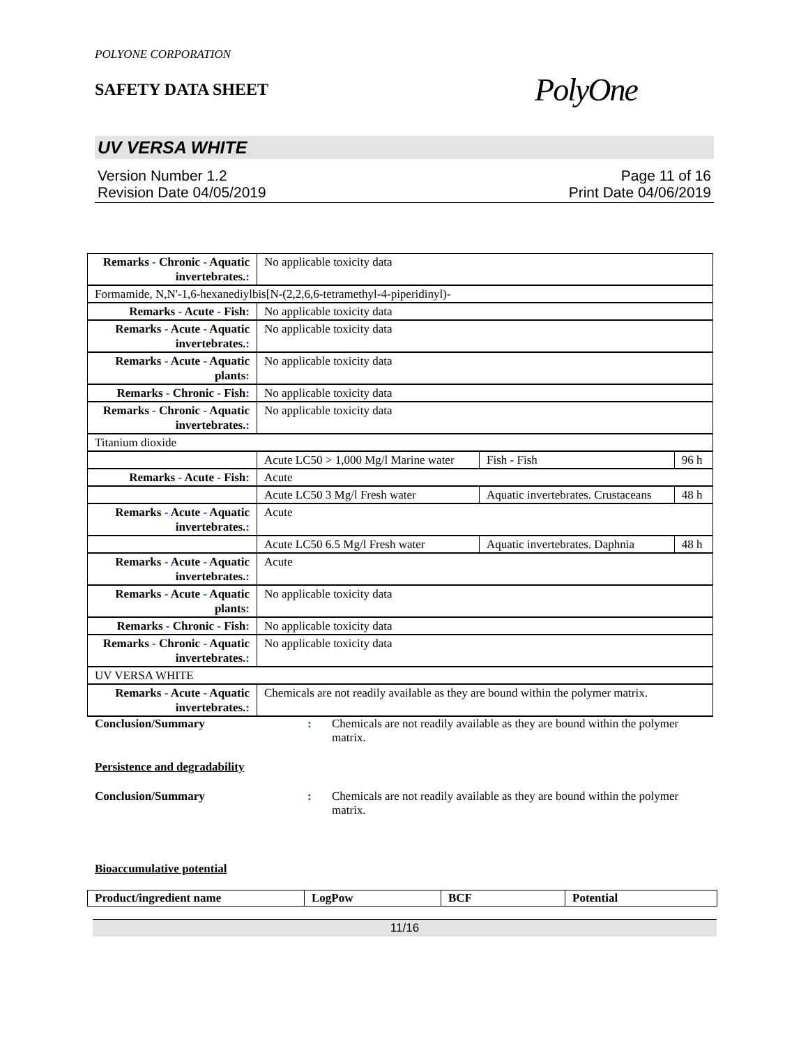POLYONE CORPORATION
SAFETY DATA SHEET
PolyOne
UV VERSA WHITE
Version Number 1.2
Revision Date 04/05/2019
Page 11 of 16
Print Date 04/06/2019
| Remarks - Chronic - Aquatic invertebrates. : | No applicable toxicity data | | |
| Formamide, N,N'-1,6-hexanediylbis[N-(2,2,6,6-tetramethyl-4-piperidinyl)- | | | |
| Remarks - Acute - Fish : | No applicable toxicity data | | |
| Remarks - Acute - Aquatic invertebrates. : | No applicable toxicity data | | |
| Remarks - Acute - Aquatic plants : | No applicable toxicity data | | |
| Remarks - Chronic - Fish : | No applicable toxicity data | | |
| Remarks - Chronic - Aquatic invertebrates. : | No applicable toxicity data | | |
| Titanium dioxide | | | |
| | Acute LC50 > 1,000 Mg/l Marine water | Fish - Fish | 96 h |
| Remarks - Acute - Fish : | Acute | | |
| | Acute LC50 3 Mg/l Fresh water | Aquatic invertebrates. Crustaceans | 48 h |
| Remarks - Acute - Aquatic invertebrates. : | Acute | | |
| | Acute LC50 6.5 Mg/l Fresh water | Aquatic invertebrates. Daphnia | 48 h |
| Remarks - Acute - Aquatic invertebrates. : | Acute | | |
| Remarks - Acute - Aquatic plants : | No applicable toxicity data | | |
| Remarks - Chronic - Fish : | No applicable toxicity data | | |
| Remarks - Chronic - Aquatic invertebrates. : | No applicable toxicity data | | |
| UV VERSA WHITE | | | |
| Remarks - Acute - Aquatic invertebrates. : | Chemicals are not readily available as they are bound within the polymer matrix. | | |
Conclusion/Summary : Chemicals are not readily available as they are bound within the polymer matrix.
Persistence and degradability
Conclusion/Summary : Chemicals are not readily available as they are bound within the polymer matrix.
Bioaccumulative potential
| Product/ingredient name | LogPow | BCF | Potential |
| --- | --- | --- | --- |
11/16